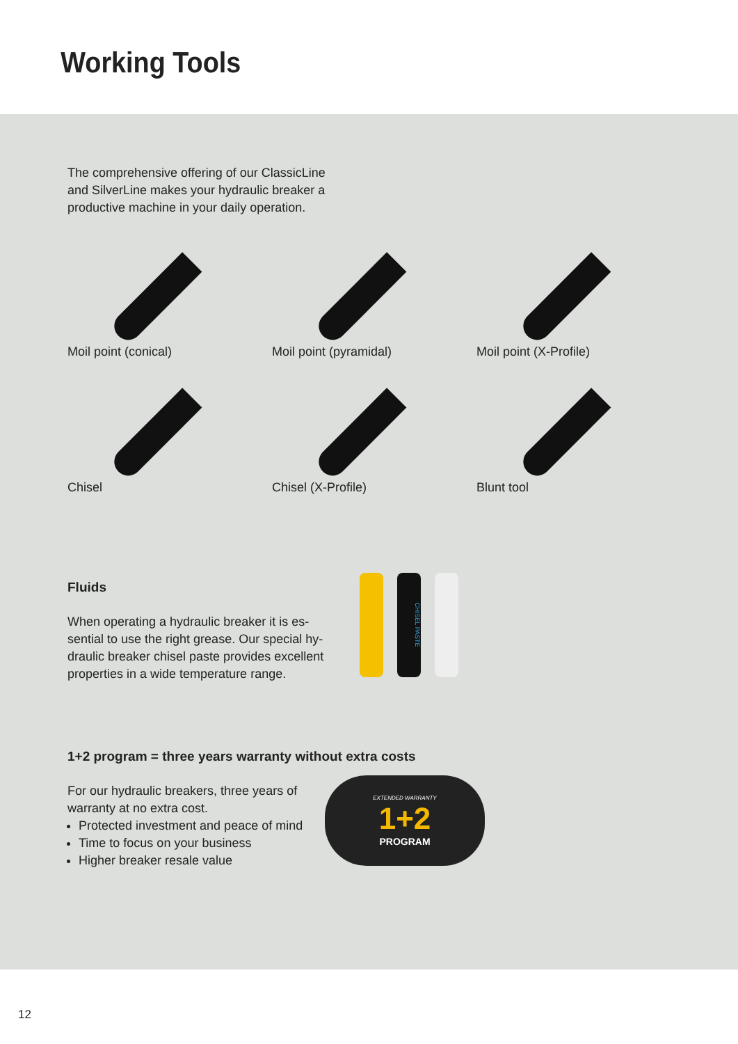Working Tools
The comprehensive offering of our ClassicLine and SilverLine makes your hydraulic breaker a productive machine in your daily operation.
Moil point (conical)
Moil point (pyramidal)
Moil point (X-Profile)
Chisel
Chisel (X-Profile)
Blunt tool
Fluids
When operating a hydraulic breaker it is es­sential to use the right grease. Our special hy­draulic breaker chisel paste provides excellent properties in a wide temperature range.
CHISEL PASTE
1+2 program = three years warranty without extra costs
For our hydraulic breakers, three years of warranty at no extra cost.
Protected investment and peace of mind
Time to focus on your business
Higher breaker resale value
EXTENDED WARRANTY
1+2
PROGRAM
12